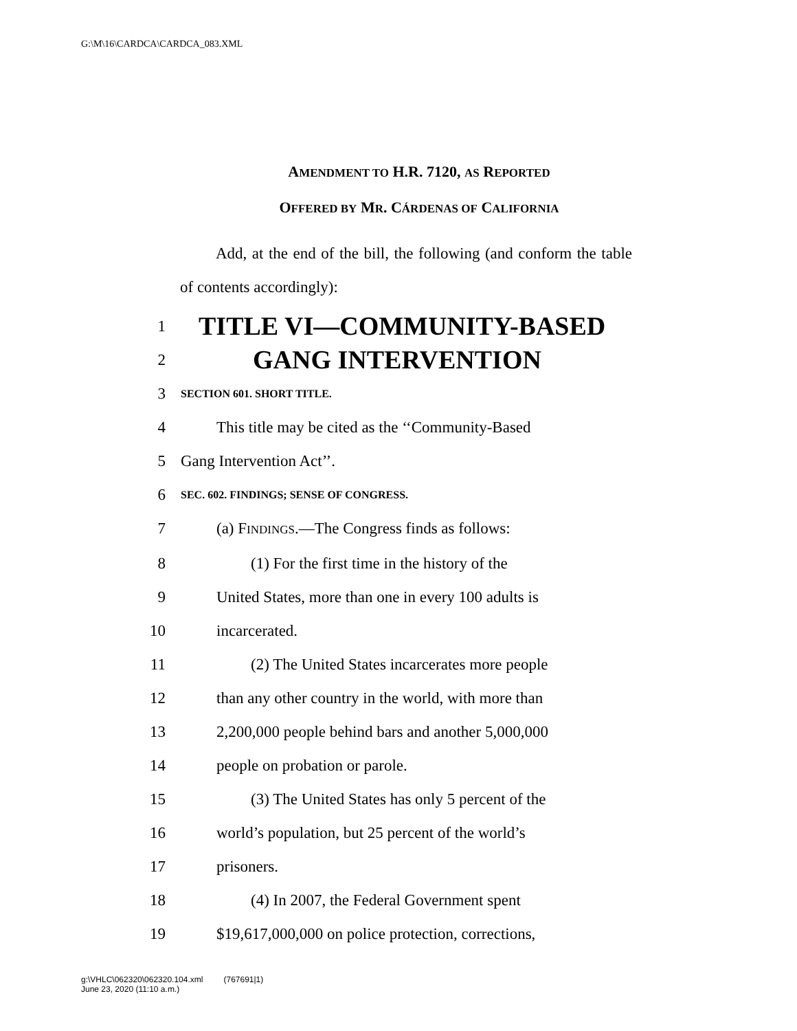G:\M\16\CARDCA\CARDCA_083.XML
AMENDMENT TO H.R. 7120, AS REPORTED
OFFERED BY MR. CÁRDENAS OF CALIFORNIA
Add, at the end of the bill, the following (and conform the table of contents accordingly):
1
TITLE VI—COMMUNITY-BASED
2
GANG INTERVENTION
3
SECTION 601. SHORT TITLE.
4 This title may be cited as the ‘‘Community-Based
5 Gang Intervention Act’’.
6
SEC. 602. FINDINGS; SENSE OF CONGRESS.
7 (a) FINDINGS.—The Congress finds as follows:
8 (1) For the first time in the history of the
9 United States, more than one in every 100 adults is
10 incarcerated.
11 (2) The United States incarcerates more people
12 than any other country in the world, with more than
13 2,200,000 people behind bars and another 5,000,000
14 people on probation or parole.
15 (3) The United States has only 5 percent of the
16 world’s population, but 25 percent of the world’s
17 prisoners.
18 (4) In 2007, the Federal Government spent
19 $19,617,000,000 on police protection, corrections,
g:\VHLC\062320\062320.104.xml (767691|1)
June 23, 2020 (11:10 a.m.)